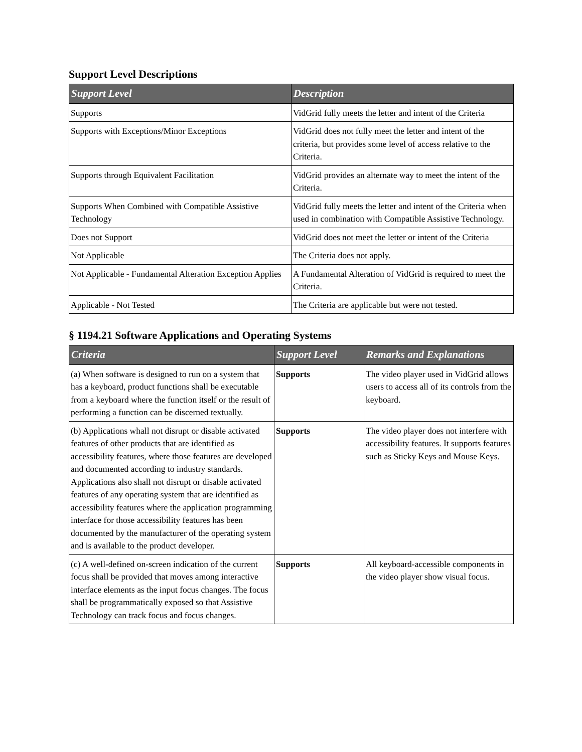Support Level Descriptions
| Support Level | Description |
| --- | --- |
| Supports | VidGrid fully meets the letter and intent of the Criteria |
| Supports with Exceptions/Minor Exceptions | VidGrid does not fully meet the letter and intent of the criteria, but provides some level of access relative to the Criteria. |
| Supports through Equivalent Facilitation | VidGrid provides an alternate way to meet the intent of the Criteria. |
| Supports When Combined with Compatible Assistive Technology | VidGrid fully meets the letter and intent of the Criteria when used in combination with Compatible Assistive Technology. |
| Does not Support | VidGrid does not meet the letter or intent of the Criteria |
| Not Applicable | The Criteria does not apply. |
| Not Applicable - Fundamental Alteration Exception Applies | A Fundamental Alteration of VidGrid is required to meet the Criteria. |
| Applicable - Not Tested | The Criteria are applicable but were not tested. |
§ 1194.21 Software Applications and Operating Systems
| Criteria | Support Level | Remarks and Explanations |
| --- | --- | --- |
| (a) When software is designed to run on a system that has a keyboard, product functions shall be executable from a keyboard where the function itself or the result of performing a function can be discerned textually. | Supports | The video player used in VidGrid allows users to access all of its controls from the keyboard. |
| (b) Applications whall not disrupt or disable activated features of other products that are identified as accessibility features, where those features are developed and documented according to industry standards. Applications also shall not disrupt or disable activated features of any operating system that are identified as accessibility features where the application programming interface for those accessibility features has been documented by the manufacturer of the operating system and is available to the product developer. | Supports | The video player does not interfere with accessibility features. It supports features such as Sticky Keys and Mouse Keys. |
| (c) A well-defined on-screen indication of the current focus shall be provided that moves among interactive interface elements as the input focus changes. The focus shall be programmatically exposed so that Assistive Technology can track focus and focus changes. | Supports | All keyboard-accessible components in the video player show visual focus. |